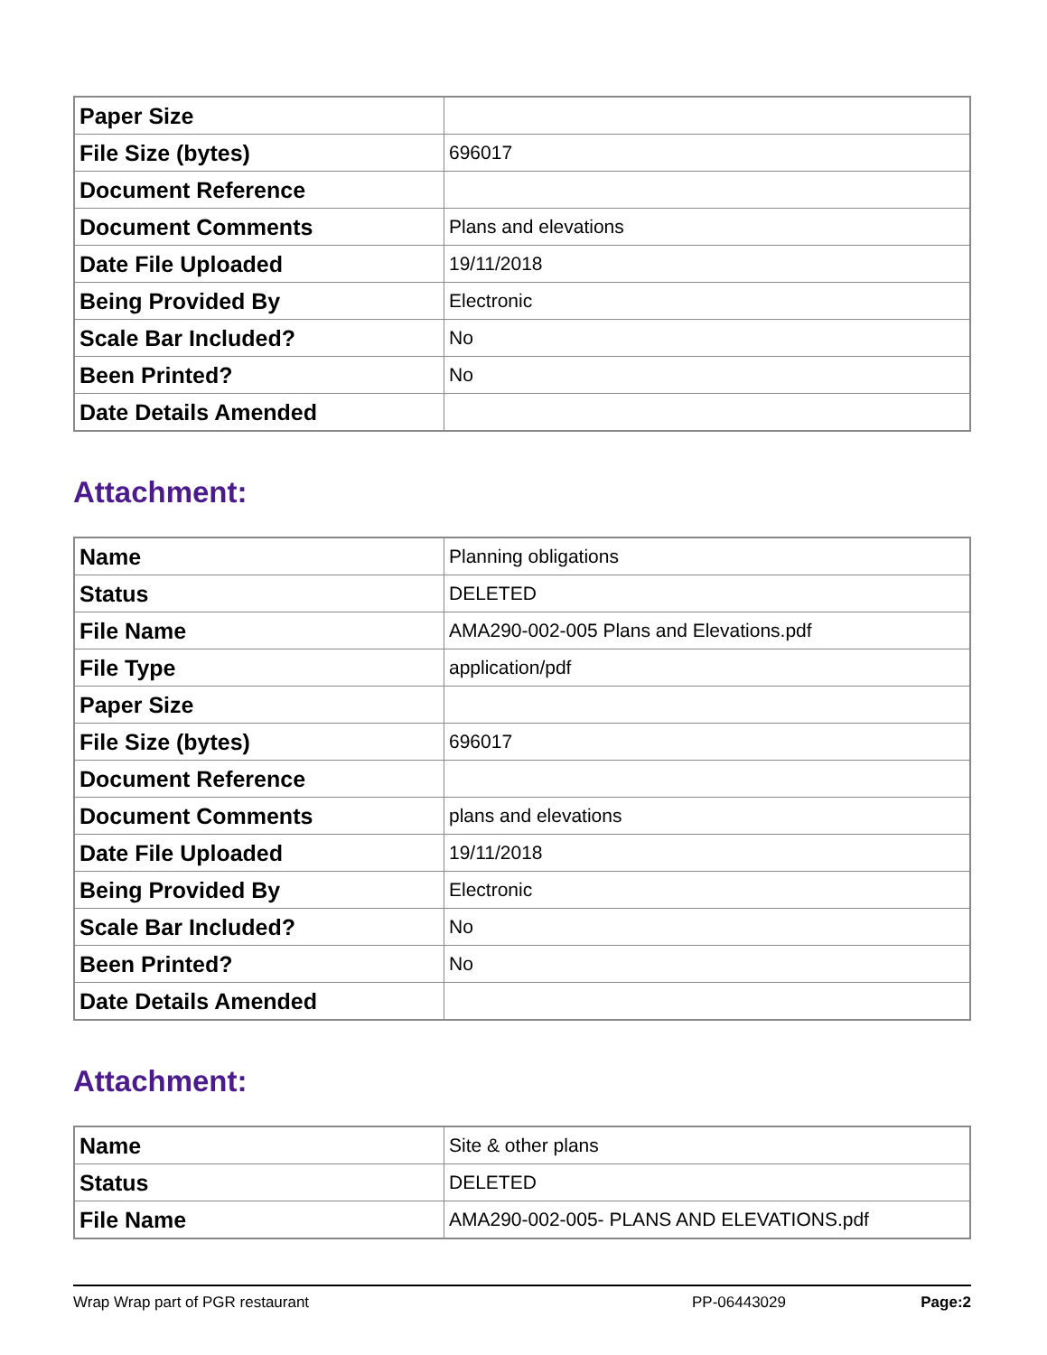| Paper Size | |
| File Size (bytes) | 696017 |
| Document Reference | |
| Document Comments | Plans and elevations |
| Date File Uploaded | 19/11/2018 |
| Being Provided By | Electronic |
| Scale Bar Included? | No |
| Been Printed? | No |
| Date Details Amended | |
Attachment:
| Name | Planning obligations |
| Status | DELETED |
| File Name | AMA290-002-005 Plans and Elevations.pdf |
| File Type | application/pdf |
| Paper Size | |
| File Size (bytes) | 696017 |
| Document Reference | |
| Document Comments | plans and elevations |
| Date File Uploaded | 19/11/2018 |
| Being Provided By | Electronic |
| Scale Bar Included? | No |
| Been Printed? | No |
| Date Details Amended | |
Attachment:
| Name | Site & other plans |
| Status | DELETED |
| File Name | AMA290-002-005- PLANS AND ELEVATIONS.pdf |
Wrap Wrap part of PGR restaurant PP-06443029 Page:2